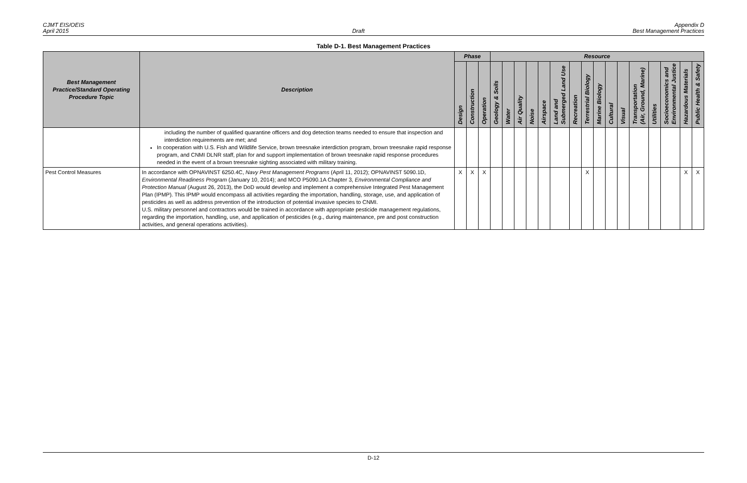CJMT EIS/OEIS
April 2015
Draft Appendix D
Best Management Practices
Table D-1. Best Management Practices
| Best Management Practice/Standard Operating Procedure Topic | Description | Phase | | | Resource | | | | | | | | | | | | | | | |
| --- | --- | --- | --- | --- | --- | --- | --- | --- | --- | --- | --- | --- | --- | --- | --- | --- | --- | --- | --- | --- |
| | | Design | Construction | Operation | Geology & Soils | Water | Air Quality | Noise | Airspace | Land and Submerged Land Use | Recreation | Terrestrial Biology | Marine Biology | Cultural | Visual | Transportation (Air, Ground, Marine) | Utilities | Socioeconomics and Environmental Justice | Hazardous Materials | Public Health & Safety |
| | including the number of qualified quarantine officers and dog detection teams needed to ensure that inspection and interdiction requirements are met; and In cooperation with U.S. Fish and Wildlife Service, brown treesnake interdiction program, brown treesnake rapid response program, and CNMI DLNR staff, plan for and support implementation of brown treesnake rapid response procedures needed in the event of a brown treesnake sighting associated with military training. | | | | | | | | | | | | | | | | | | | |
| Pest Control Measures | In accordance with OPNAVINST 6250.4C, Navy Pest Management Programs (April 11, 2012); OPNAVINST 5090.1D, Environmental Readiness Program (January 10, 2014); and MCO P5090.1A Chapter 3, Environmental Compliance and Protection Manual (August 26, 2013), the DoD would develop and implement a comprehensive Integrated Pest Management Plan (IPMP). This IPMP would encompass all activities regarding the importation, handling, storage, use, and application of pesticides as well as address prevention of the introduction of potential invasive species to CNMI. U.S. military personnel and contractors would be trained in accordance with appropriate pesticide management regulations, regarding the importation, handling, use, and application of pesticides (e.g., during maintenance, pre and post construction activities, and general operations activities). | X | X | X | | | | | | | | X | | | | | | | X | X |
D-12